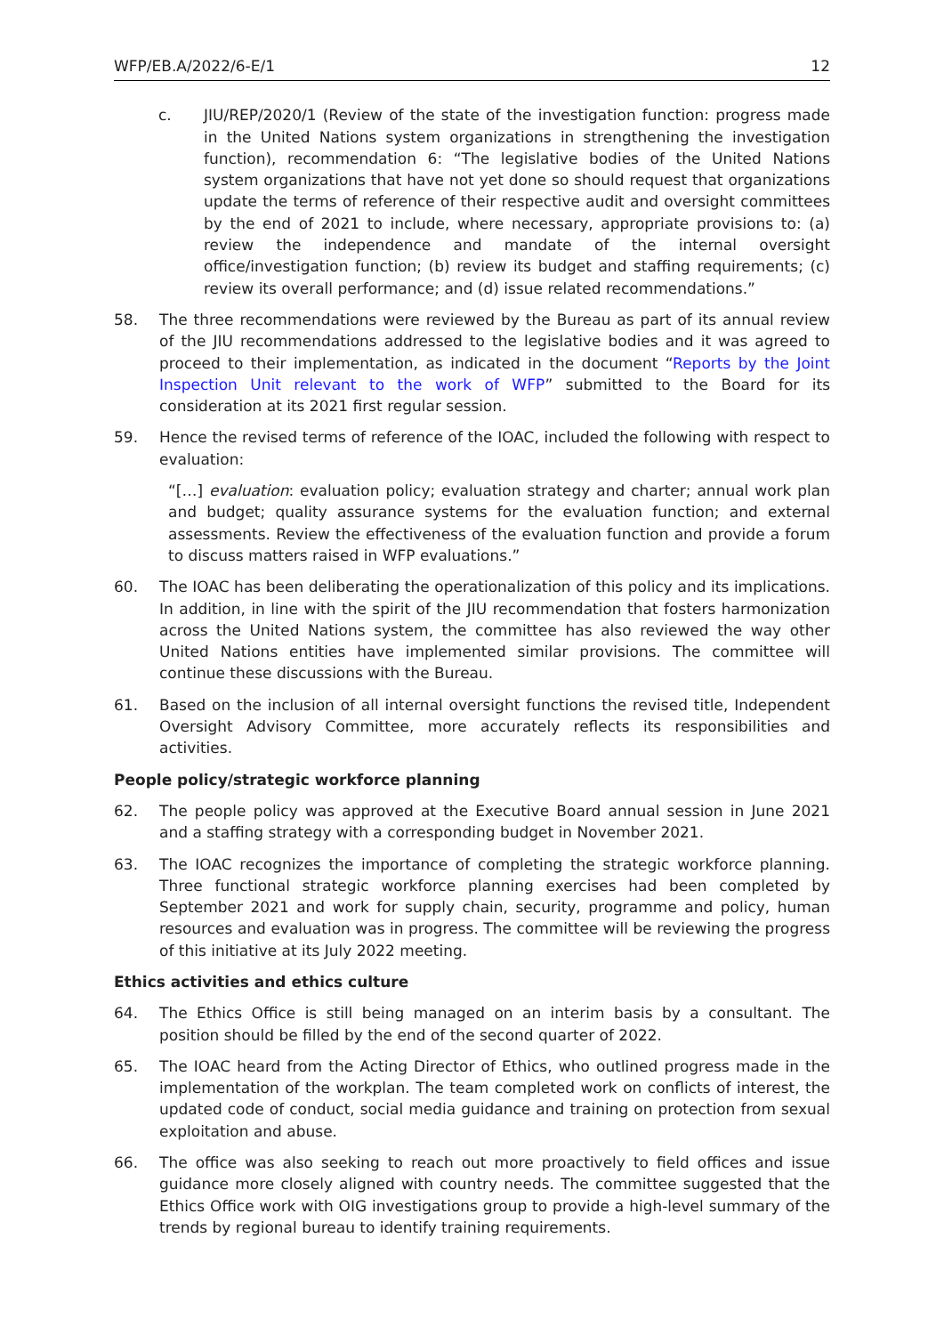WFP/EB.A/2022/6-E/1 12
c. JIU/REP/2020/1 (Review of the state of the investigation function: progress made in the United Nations system organizations in strengthening the investigation function), recommendation 6: “The legislative bodies of the United Nations system organizations that have not yet done so should request that organizations update the terms of reference of their respective audit and oversight committees by the end of 2021 to include, where necessary, appropriate provisions to: (a) review the independence and mandate of the internal oversight office/investigation function; (b) review its budget and staffing requirements; (c) review its overall performance; and (d) issue related recommendations.”
58. The three recommendations were reviewed by the Bureau as part of its annual review of the JIU recommendations addressed to the legislative bodies and it was agreed to proceed to their implementation, as indicated in the document “Reports by the Joint Inspection Unit relevant to the work of WFP” submitted to the Board for its consideration at its 2021 first regular session.
59. Hence the revised terms of reference of the IOAC, included the following with respect to evaluation:
“[…] evaluation: evaluation policy; evaluation strategy and charter; annual work plan and budget; quality assurance systems for the evaluation function; and external assessments. Review the effectiveness of the evaluation function and provide a forum to discuss matters raised in WFP evaluations.”
60. The IOAC has been deliberating the operationalization of this policy and its implications. In addition, in line with the spirit of the JIU recommendation that fosters harmonization across the United Nations system, the committee has also reviewed the way other United Nations entities have implemented similar provisions. The committee will continue these discussions with the Bureau.
61. Based on the inclusion of all internal oversight functions the revised title, Independent Oversight Advisory Committee, more accurately reflects its responsibilities and activities.
People policy/strategic workforce planning
62. The people policy was approved at the Executive Board annual session in June 2021 and a staffing strategy with a corresponding budget in November 2021.
63. The IOAC recognizes the importance of completing the strategic workforce planning. Three functional strategic workforce planning exercises had been completed by September 2021 and work for supply chain, security, programme and policy, human resources and evaluation was in progress. The committee will be reviewing the progress of this initiative at its July 2022 meeting.
Ethics activities and ethics culture
64. The Ethics Office is still being managed on an interim basis by a consultant. The position should be filled by the end of the second quarter of 2022.
65. The IOAC heard from the Acting Director of Ethics, who outlined progress made in the implementation of the workplan. The team completed work on conflicts of interest, the updated code of conduct, social media guidance and training on protection from sexual exploitation and abuse.
66. The office was also seeking to reach out more proactively to field offices and issue guidance more closely aligned with country needs. The committee suggested that the Ethics Office work with OIG investigations group to provide a high-level summary of the trends by regional bureau to identify training requirements.